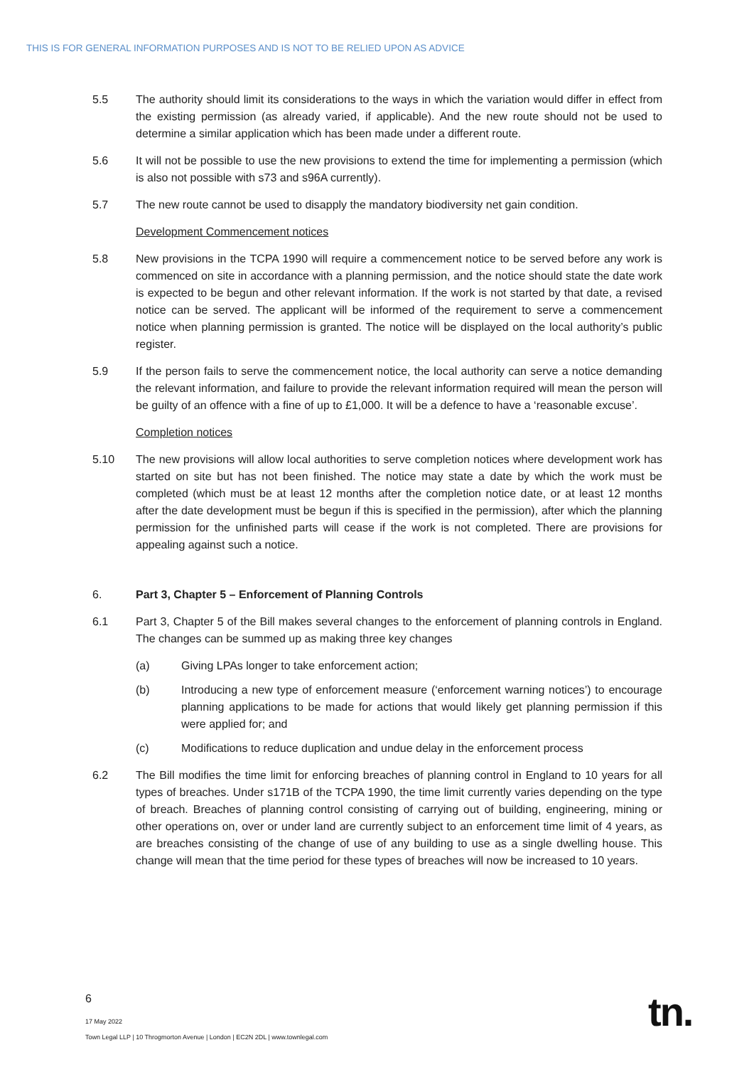THIS IS FOR GENERAL INFORMATION PURPOSES AND IS NOT TO BE RELIED UPON AS ADVICE
5.5 The authority should limit its considerations to the ways in which the variation would differ in effect from the existing permission (as already varied, if applicable). And the new route should not be used to determine a similar application which has been made under a different route.
5.6 It will not be possible to use the new provisions to extend the time for implementing a permission (which is also not possible with s73 and s96A currently).
5.7 The new route cannot be used to disapply the mandatory biodiversity net gain condition.
Development Commencement notices
5.8 New provisions in the TCPA 1990 will require a commencement notice to be served before any work is commenced on site in accordance with a planning permission, and the notice should state the date work is expected to be begun and other relevant information. If the work is not started by that date, a revised notice can be served. The applicant will be informed of the requirement to serve a commencement notice when planning permission is granted. The notice will be displayed on the local authority’s public register.
5.9 If the person fails to serve the commencement notice, the local authority can serve a notice demanding the relevant information, and failure to provide the relevant information required will mean the person will be guilty of an offence with a fine of up to £1,000. It will be a defence to have a ‘reasonable excuse’.
Completion notices
5.10 The new provisions will allow local authorities to serve completion notices where development work has started on site but has not been finished. The notice may state a date by which the work must be completed (which must be at least 12 months after the completion notice date, or at least 12 months after the date development must be begun if this is specified in the permission), after which the planning permission for the unfinished parts will cease if the work is not completed. There are provisions for appealing against such a notice.
6. Part 3, Chapter 5 – Enforcement of Planning Controls
6.1 Part 3, Chapter 5 of the Bill makes several changes to the enforcement of planning controls in England. The changes can be summed up as making three key changes
(a) Giving LPAs longer to take enforcement action;
(b) Introducing a new type of enforcement measure (‘enforcement warning notices’) to encourage planning applications to be made for actions that would likely get planning permission if this were applied for; and
(c) Modifications to reduce duplication and undue delay in the enforcement process
6.2 The Bill modifies the time limit for enforcing breaches of planning control in England to 10 years for all types of breaches. Under s171B of the TCPA 1990, the time limit currently varies depending on the type of breach. Breaches of planning control consisting of carrying out of building, engineering, mining or other operations on, over or under land are currently subject to an enforcement time limit of 4 years, as are breaches consisting of the change of use of any building to use as a single dwelling house. This change will mean that the time period for these types of breaches will now be increased to 10 years.
6
17 May 2022
Town Legal LLP | 10 Throgmorton Avenue | London | EC2N 2DL | www.townlegal.com
tn.